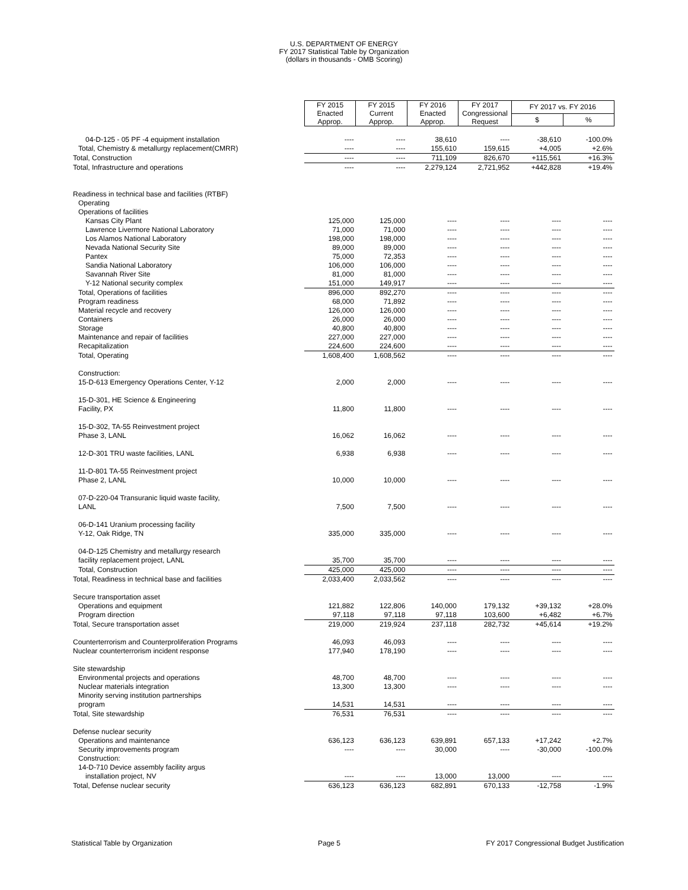U.S. DEPARTMENT OF ENERGY
FY 2017 Statistical Table by Organization
(dollars in thousands - OMB Scoring)
| | FY 2015 Enacted Approp. | FY 2015 Current Approp. | FY 2016 Enacted Approp. | FY 2017 Congressional Request | FY 2017 vs. FY 2016 | |
| --- | --- | --- | --- | --- | --- | --- |
| | | | | | $ | % |
| 04-D-125 - 05 PF -4 equipment installation | ---- | ---- | 38,610 | ---- | -38,610 | -100.0% |
| Total, Chemistry & metallurgy replacement(CMRR) | ---- | ---- | 155,610 | 159,615 | +4,005 | +2.6% |
| Total, Construction | ---- | ---- | 711,109 | 826,670 | +115,561 | +16.3% |
| Total, Infrastructure and operations | ---- | ---- | 2,279,124 | 2,721,952 | +442,828 | +19.4% |
| Readiness in technical base and facilities (RTBF) | | | | | | |
| Operating | | | | | | |
| Operations of facilities | | | | | | |
| Kansas City Plant | 125,000 | 125,000 | ---- | ---- | ---- | ---- |
| Lawrence Livermore National Laboratory | 71,000 | 71,000 | ---- | ---- | ---- | ---- |
| Los Alamos National Laboratory | 198,000 | 198,000 | ---- | ---- | ---- | ---- |
| Nevada National Security Site | 89,000 | 89,000 | ---- | ---- | ---- | ---- |
| Pantex | 75,000 | 72,353 | ---- | ---- | ---- | ---- |
| Sandia National Laboratory | 106,000 | 106,000 | ---- | ---- | ---- | ---- |
| Savannah River Site | 81,000 | 81,000 | ---- | ---- | ---- | ---- |
| Y-12 National security complex | 151,000 | 149,917 | ---- | ---- | ---- | ---- |
| Total, Operations of facilities | 896,000 | 892,270 | ---- | ---- | ---- | ---- |
| Program readiness | 68,000 | 71,892 | ---- | ---- | ---- | ---- |
| Material recycle and recovery | 126,000 | 126,000 | ---- | ---- | ---- | ---- |
| Containers | 26,000 | 26,000 | ---- | ---- | ---- | ---- |
| Storage | 40,800 | 40,800 | ---- | ---- | ---- | ---- |
| Maintenance and repair of facilities | 227,000 | 227,000 | ---- | ---- | ---- | ---- |
| Recapitalization | 224,600 | 224,600 | ---- | ---- | ---- | ---- |
| Total, Operating | 1,608,400 | 1,608,562 | ---- | ---- | ---- | ---- |
| Construction: | | | | | | |
| 15-D-613 Emergency Operations Center, Y-12 | 2,000 | 2,000 | ---- | ---- | ---- | ---- |
| 15-D-301, HE Science & Engineering | | | | | | |
| Facility, PX | 11,800 | 11,800 | ---- | ---- | ---- | ---- |
| 15-D-302, TA-55 Reinvestment project | | | | | | |
| Phase 3, LANL | 16,062 | 16,062 | ---- | ---- | ---- | ---- |
| 12-D-301 TRU waste facilities, LANL | 6,938 | 6,938 | ---- | ---- | ---- | ---- |
| 11-D-801 TA-55 Reinvestment project | | | | | | |
| Phase 2, LANL | 10,000 | 10,000 | ---- | ---- | ---- | ---- |
| 07-D-220-04 Transuranic liquid waste facility, | | | | | | |
| LANL | 7,500 | 7,500 | ---- | ---- | ---- | ---- |
| 06-D-141 Uranium processing facility | | | | | | |
| Y-12, Oak Ridge, TN | 335,000 | 335,000 | ---- | ---- | ---- | ---- |
| 04-D-125 Chemistry and metallurgy research | | | | | | |
| facility replacement project, LANL | 35,700 | 35,700 | ---- | ---- | ---- | ---- |
| Total, Construction | 425,000 | 425,000 | ---- | ---- | ---- | ---- |
| Total, Readiness in technical base and facilities | 2,033,400 | 2,033,562 | ---- | ---- | ---- | ---- |
| Secure transportation asset | | | | | | |
| Operations and equipment | 121,882 | 122,806 | 140,000 | 179,132 | +39,132 | +28.0% |
| Program direction | 97,118 | 97,118 | 97,118 | 103,600 | +6,482 | +6.7% |
| Total, Secure transportation asset | 219,000 | 219,924 | 237,118 | 282,732 | +45,614 | +19.2% |
| Counterterrorism and Counterproliferation Programs | 46,093 | 46,093 | ---- | ---- | ---- | ---- |
| Nuclear counterterrorism incident response | 177,940 | 178,190 | ---- | ---- | ---- | ---- |
| Site stewardship | | | | | | |
| Environmental projects and operations | 48,700 | 48,700 | ---- | ---- | ---- | ---- |
| Nuclear materials integration | 13,300 | 13,300 | ---- | ---- | ---- | ---- |
| Minority serving institution partnerships | | | | | | |
| program | 14,531 | 14,531 | ---- | ---- | ---- | ---- |
| Total, Site stewardship | 76,531 | 76,531 | ---- | ---- | ---- | ---- |
| Defense nuclear security | | | | | | |
| Operations and maintenance | 636,123 | 636,123 | 639,891 | 657,133 | +17,242 | +2.7% |
| Security improvements program | ---- | ---- | 30,000 | ---- | -30,000 | -100.0% |
| Construction: | | | | | | |
| 14-D-710 Device assembly facility argus | | | | | | |
| installation project, NV | ---- | ---- | 13,000 | 13,000 | ---- | ---- |
| Total, Defense nuclear security | 636,123 | 636,123 | 682,891 | 670,133 | -12,758 | -1.9% |
Statistical Table by Organization Page 5 FY 2017 Congressional Budget Justification